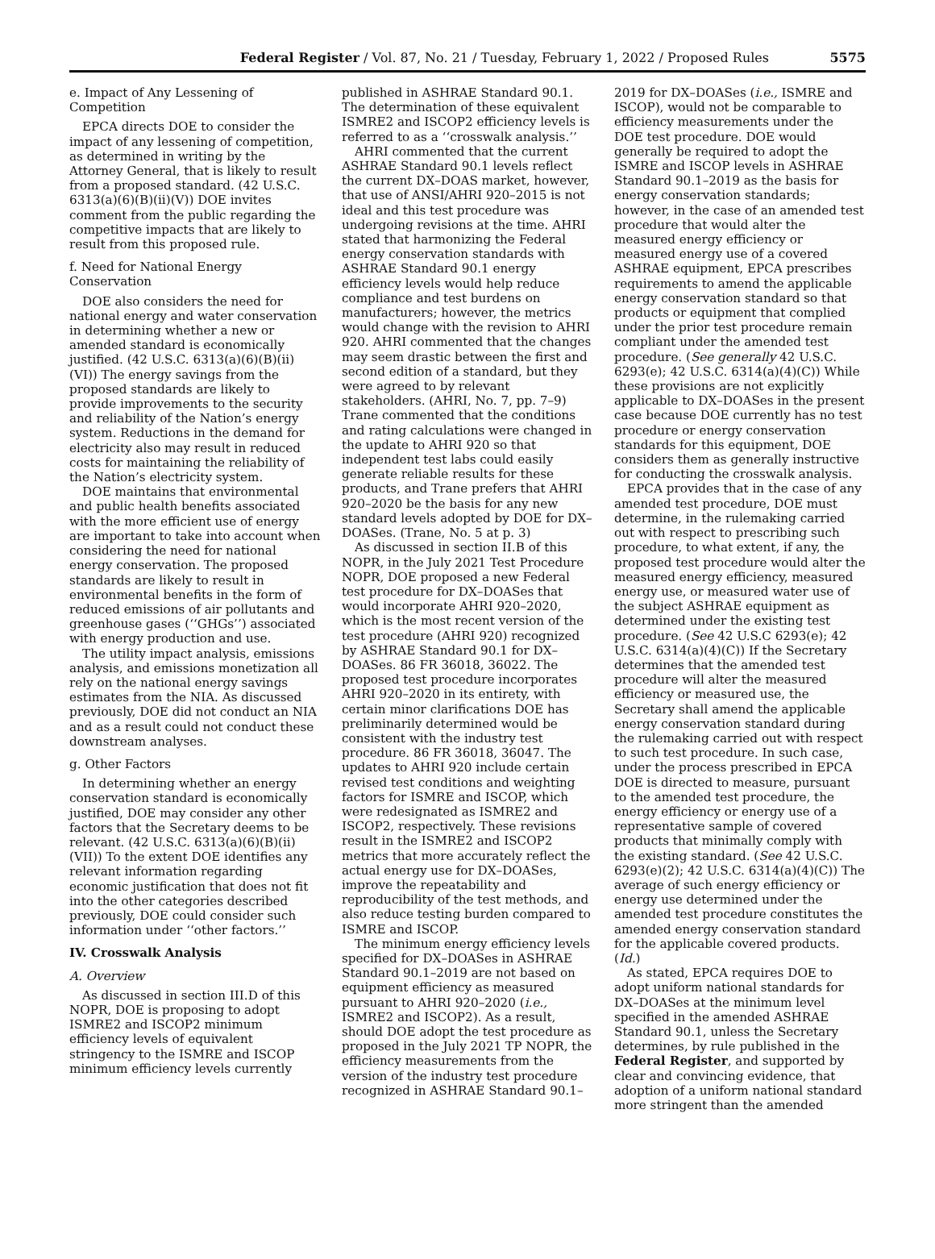Federal Register / Vol. 87, No. 21 / Tuesday, February 1, 2022 / Proposed Rules
5575
e. Impact of Any Lessening of Competition
EPCA directs DOE to consider the impact of any lessening of competition, as determined in writing by the Attorney General, that is likely to result from a proposed standard. (42 U.S.C. 6313(a)(6)(B)(ii)(V)) DOE invites comment from the public regarding the competitive impacts that are likely to result from this proposed rule.
f. Need for National Energy Conservation
DOE also considers the need for national energy and water conservation in determining whether a new or amended standard is economically justified. (42 U.S.C. 6313(a)(6)(B)(ii)(VI)) The energy savings from the proposed standards are likely to provide improvements to the security and reliability of the Nation’s energy system. Reductions in the demand for electricity also may result in reduced costs for maintaining the reliability of the Nation’s electricity system.
DOE maintains that environmental and public health benefits associated with the more efficient use of energy are important to take into account when considering the need for national energy conservation. The proposed standards are likely to result in environmental benefits in the form of reduced emissions of air pollutants and greenhouse gases (‘‘GHGs’’) associated with energy production and use.
The utility impact analysis, emissions analysis, and emissions monetization all rely on the national energy savings estimates from the NIA. As discussed previously, DOE did not conduct an NIA and as a result could not conduct these downstream analyses.
g. Other Factors
In determining whether an energy conservation standard is economically justified, DOE may consider any other factors that the Secretary deems to be relevant. (42 U.S.C. 6313(a)(6)(B)(ii)(VII)) To the extent DOE identifies any relevant information regarding economic justification that does not fit into the other categories described previously, DOE could consider such information under ‘‘other factors.’’
IV. Crosswalk Analysis
A. Overview
As discussed in section III.D of this NOPR, DOE is proposing to adopt ISMRE2 and ISCOP2 minimum efficiency levels of equivalent stringency to the ISMRE and ISCOP minimum efficiency levels currently
published in ASHRAE Standard 90.1. The determination of these equivalent ISMRE2 and ISCOP2 efficiency levels is referred to as a ‘‘crosswalk analysis.’’
AHRI commented that the current ASHRAE Standard 90.1 levels reflect the current DX–DOAS market, however, that use of ANSI/AHRI 920–2015 is not ideal and this test procedure was undergoing revisions at the time. AHRI stated that harmonizing the Federal energy conservation standards with ASHRAE Standard 90.1 energy efficiency levels would help reduce compliance and test burdens on manufacturers; however, the metrics would change with the revision to AHRI 920. AHRI commented that the changes may seem drastic between the first and second edition of a standard, but they were agreed to by relevant stakeholders. (AHRI, No. 7, pp. 7–9) Trane commented that the conditions and rating calculations were changed in the update to AHRI 920 so that independent test labs could easily generate reliable results for these products, and Trane prefers that AHRI 920–2020 be the basis for any new standard levels adopted by DOE for DX–DOASes. (Trane, No. 5 at p. 3)
As discussed in section II.B of this NOPR, in the July 2021 Test Procedure NOPR, DOE proposed a new Federal test procedure for DX–DOASes that would incorporate AHRI 920–2020, which is the most recent version of the test procedure (AHRI 920) recognized by ASHRAE Standard 90.1 for DX–DOASes. 86 FR 36018, 36022. The proposed test procedure incorporates AHRI 920–2020 in its entirety, with certain minor clarifications DOE has preliminarily determined would be consistent with the industry test procedure. 86 FR 36018, 36047. The updates to AHRI 920 include certain revised test conditions and weighting factors for ISMRE and ISCOP, which were redesignated as ISMRE2 and ISCOP2, respectively. These revisions result in the ISMRE2 and ISCOP2 metrics that more accurately reflect the actual energy use for DX–DOASes, improve the repeatability and reproducibility of the test methods, and also reduce testing burden compared to ISMRE and ISCOP.
The minimum energy efficiency levels specified for DX–DOASes in ASHRAE Standard 90.1–2019 are not based on equipment efficiency as measured pursuant to AHRI 920–2020 (i.e., ISMRE2 and ISCOP2). As a result, should DOE adopt the test procedure as proposed in the July 2021 TP NOPR, the efficiency measurements from the version of the industry test procedure recognized in ASHRAE Standard 90.1–
2019 for DX–DOASes (i.e., ISMRE and ISCOP), would not be comparable to efficiency measurements under the DOE test procedure. DOE would generally be required to adopt the ISMRE and ISCOP levels in ASHRAE Standard 90.1–2019 as the basis for energy conservation standards; however, in the case of an amended test procedure that would alter the measured energy efficiency or measured energy use of a covered ASHRAE equipment, EPCA prescribes requirements to amend the applicable energy conservation standard so that products or equipment that complied under the prior test procedure remain compliant under the amended test procedure. (See generally 42 U.S.C. 6293(e); 42 U.S.C. 6314(a)(4)(C)) While these provisions are not explicitly applicable to DX–DOASes in the present case because DOE currently has no test procedure or energy conservation standards for this equipment, DOE considers them as generally instructive for conducting the crosswalk analysis.
EPCA provides that in the case of any amended test procedure, DOE must determine, in the rulemaking carried out with respect to prescribing such procedure, to what extent, if any, the proposed test procedure would alter the measured energy efficiency, measured energy use, or measured water use of the subject ASHRAE equipment as determined under the existing test procedure. (See 42 U.S.C 6293(e); 42 U.S.C. 6314(a)(4)(C)) If the Secretary determines that the amended test procedure will alter the measured efficiency or measured use, the Secretary shall amend the applicable energy conservation standard during the rulemaking carried out with respect to such test procedure. In such case, under the process prescribed in EPCA DOE is directed to measure, pursuant to the amended test procedure, the energy efficiency or energy use of a representative sample of covered products that minimally comply with the existing standard. (See 42 U.S.C. 6293(e)(2); 42 U.S.C. 6314(a)(4)(C)) The average of such energy efficiency or energy use determined under the amended test procedure constitutes the amended energy conservation standard for the applicable covered products. (Id.)
As stated, EPCA requires DOE to adopt uniform national standards for DX–DOASes at the minimum level specified in the amended ASHRAE Standard 90.1, unless the Secretary determines, by rule published in the Federal Register, and supported by clear and convincing evidence, that adoption of a uniform national standard more stringent than the amended